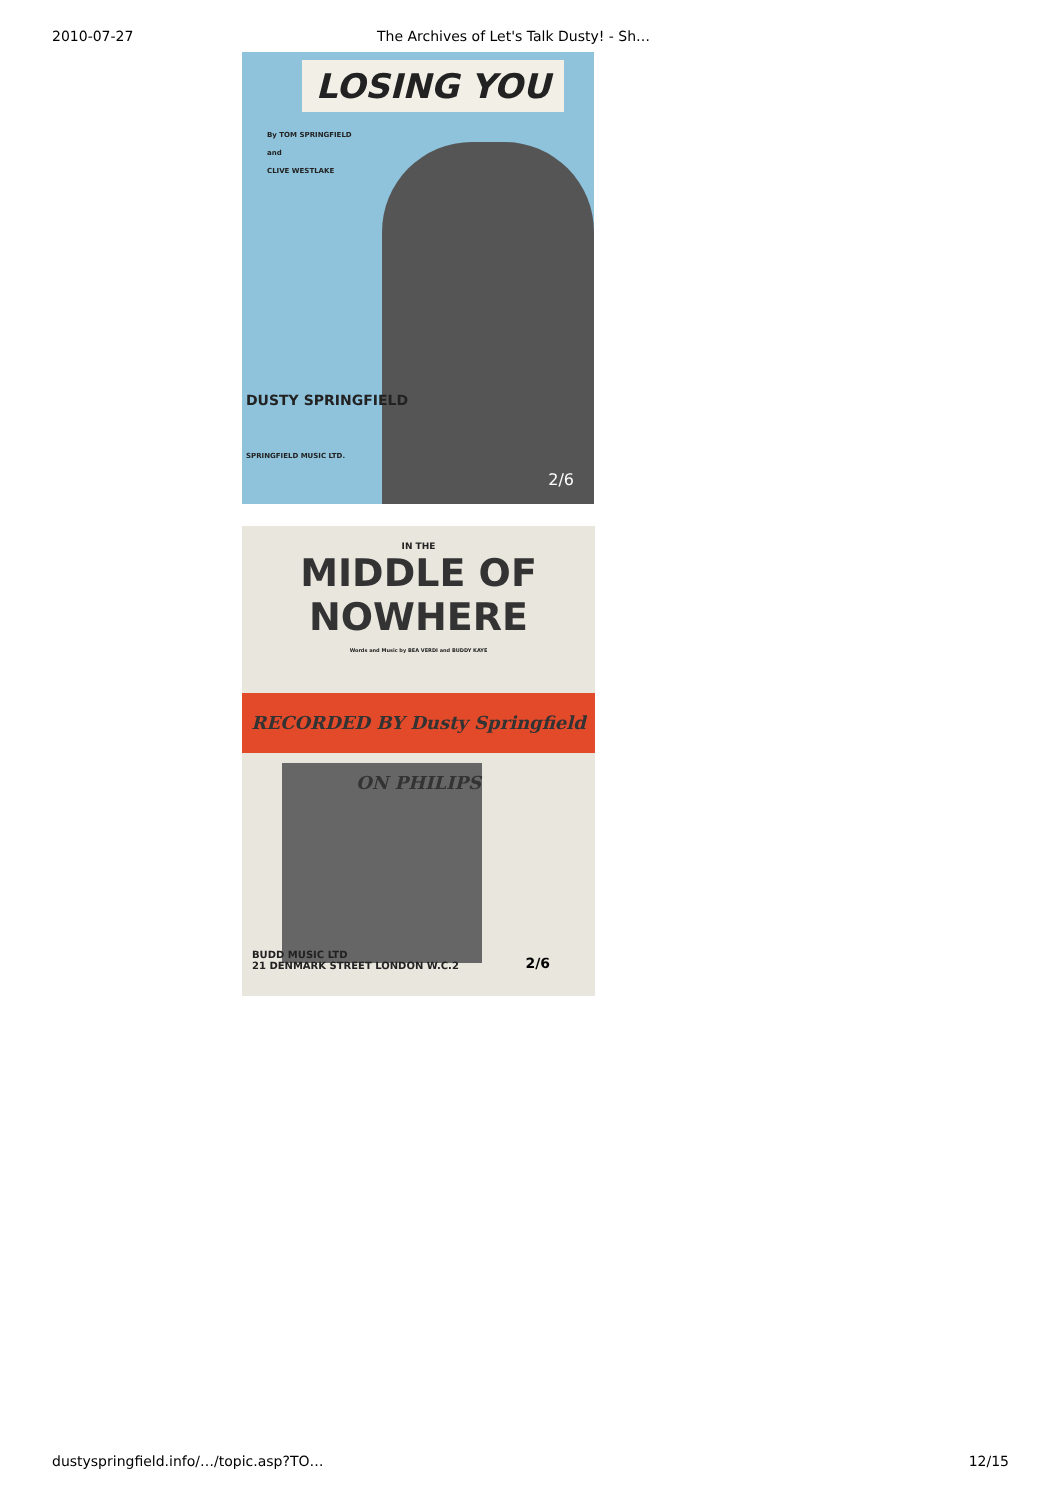2010-07-27 The Archives of Let's Talk Dusty! - Sh…
LOSING YOU
By TOM SPRINGFIELD
and
CLIVE WESTLAKE
DUSTY SPRINGFIELD
SPRINGFIELD MUSIC LTD.
2/6
IN THE
MIDDLE OF NOWHERE
Words and Music by BEA VERDI and BUDDY KAYE
RECORDED BY Dusty Springfield ON PHILIPS
BUDD MUSIC LTD
21 DENMARK STREET LONDON W.C.2
2/6
dustyspringfield.info/…/topic.asp?TO… 12/15